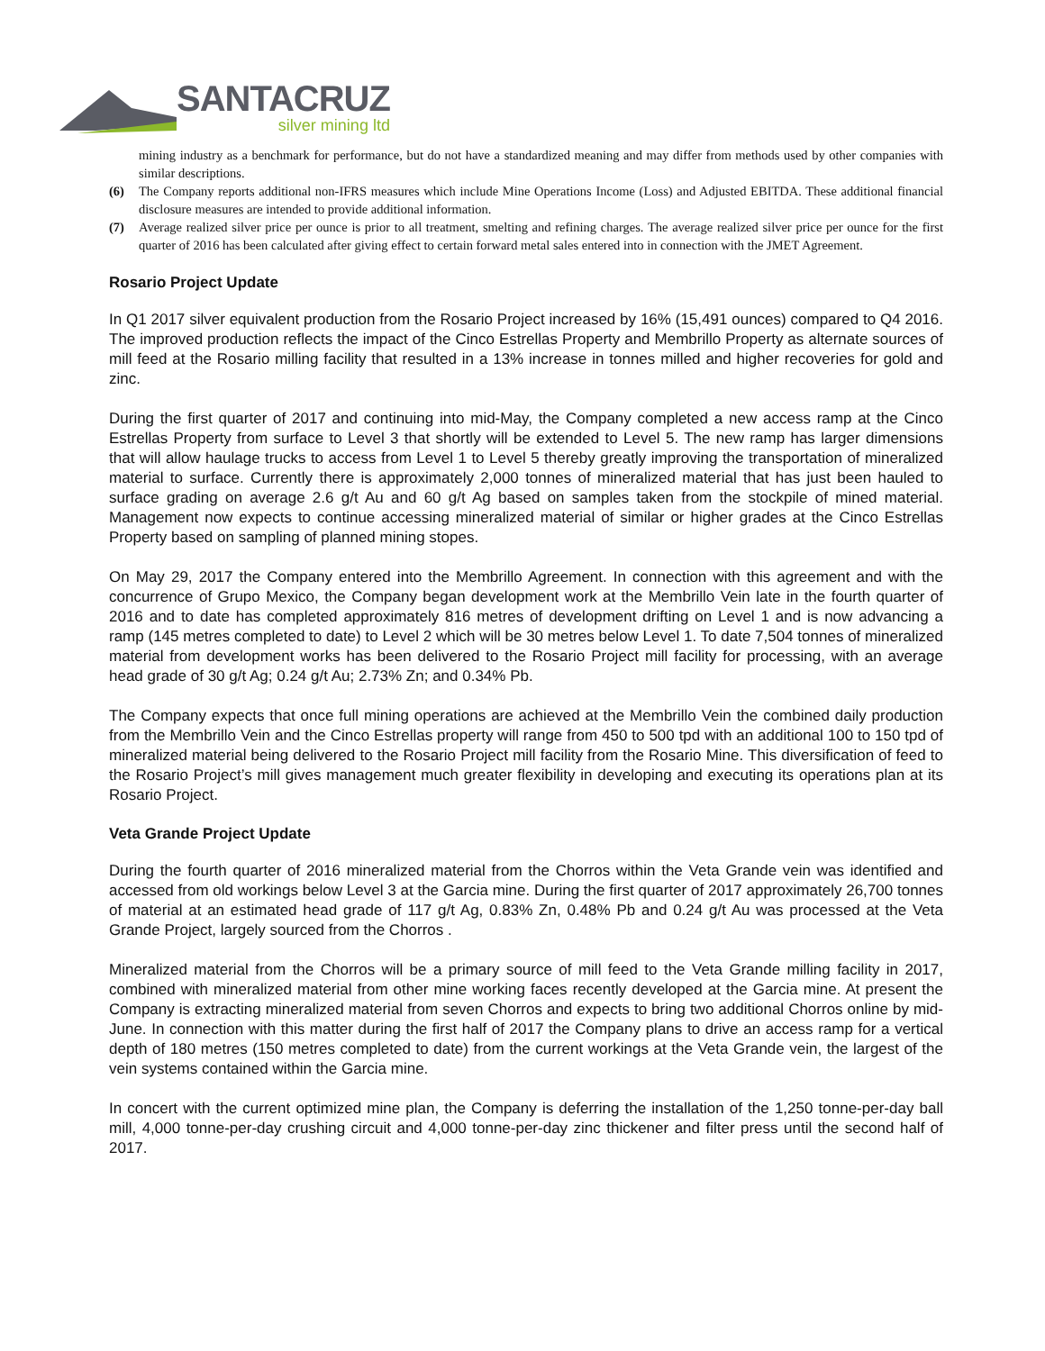SANTACRUZ
silver mining ltd
mining industry as a benchmark for performance, but do not have a standardized meaning and may differ from methods used by other companies with similar descriptions.
(6) The Company reports additional non-IFRS measures which include Mine Operations Income (Loss) and Adjusted EBITDA. These additional financial disclosure measures are intended to provide additional information.
(7) Average realized silver price per ounce is prior to all treatment, smelting and refining charges. The average realized silver price per ounce for the first quarter of 2016 has been calculated after giving effect to certain forward metal sales entered into in connection with the JMET Agreement.
Rosario Project Update
In Q1 2017 silver equivalent production from the Rosario Project increased by 16% (15,491 ounces) compared to Q4 2016. The improved production reflects the impact of the Cinco Estrellas Property and Membrillo Property as alternate sources of mill feed at the Rosario milling facility that resulted in a 13% increase in tonnes milled and higher recoveries for gold and zinc.
During the first quarter of 2017 and continuing into mid-May, the Company completed a new access ramp at the Cinco Estrellas Property from surface to Level 3 that shortly will be extended to Level 5. The new ramp has larger dimensions that will allow haulage trucks to access from Level 1 to Level 5 thereby greatly improving the transportation of mineralized material to surface. Currently there is approximately 2,000 tonnes of mineralized material that has just been hauled to surface grading on average 2.6 g/t Au and 60 g/t Ag based on samples taken from the stockpile of mined material. Management now expects to continue accessing mineralized material of similar or higher grades at the Cinco Estrellas Property based on sampling of planned mining stopes.
On May 29, 2017 the Company entered into the Membrillo Agreement. In connection with this agreement and with the concurrence of Grupo Mexico, the Company began development work at the Membrillo Vein late in the fourth quarter of 2016 and to date has completed approximately 816 metres of development drifting on Level 1 and is now advancing a ramp (145 metres completed to date) to Level 2 which will be 30 metres below Level 1. To date 7,504 tonnes of mineralized material from development works has been delivered to the Rosario Project mill facility for processing, with an average head grade of 30 g/t Ag; 0.24 g/t Au; 2.73% Zn; and 0.34% Pb.
The Company expects that once full mining operations are achieved at the Membrillo Vein the combined daily production from the Membrillo Vein and the Cinco Estrellas property will range from 450 to 500 tpd with an additional 100 to 150 tpd of mineralized material being delivered to the Rosario Project mill facility from the Rosario Mine. This diversification of feed to the Rosario Project’s mill gives management much greater flexibility in developing and executing its operations plan at its Rosario Project.
Veta Grande Project Update
During the fourth quarter of 2016 mineralized material from the Chorros within the Veta Grande vein was identified and accessed from old workings below Level 3 at the Garcia mine. During the first quarter of 2017 approximately 26,700 tonnes of material at an estimated head grade of 117 g/t Ag, 0.83% Zn, 0.48% Pb and 0.24 g/t Au was processed at the Veta Grande Project, largely sourced from the Chorros .
Mineralized material from the Chorros will be a primary source of mill feed to the Veta Grande milling facility in 2017, combined with mineralized material from other mine working faces recently developed at the Garcia mine. At present the Company is extracting mineralized material from seven Chorros and expects to bring two additional Chorros online by mid-June. In connection with this matter during the first half of 2017 the Company plans to drive an access ramp for a vertical depth of 180 metres (150 metres completed to date) from the current workings at the Veta Grande vein, the largest of the vein systems contained within the Garcia mine.
In concert with the current optimized mine plan, the Company is deferring the installation of the 1,250 tonne-per-day ball mill, 4,000 tonne-per-day crushing circuit and 4,000 tonne-per-day zinc thickener and filter press until the second half of 2017.